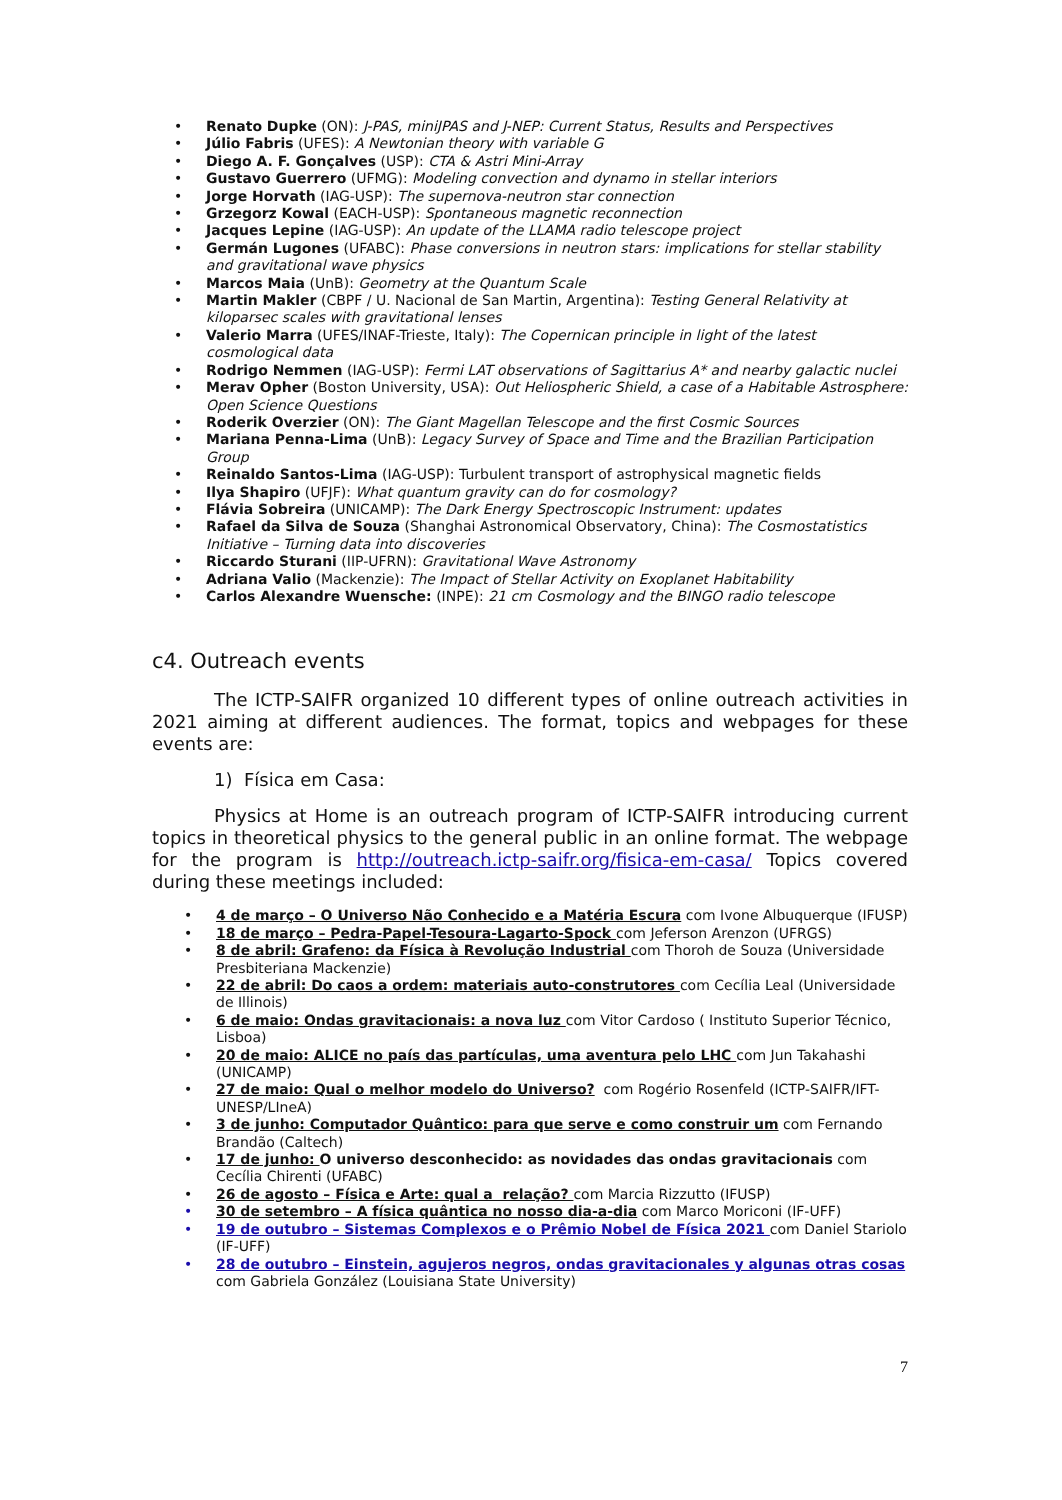• Renato Dupke (ON): J-PAS, miniJPAS and J-NEP: Current Status, Results and Perspectives
• Júlio Fabris (UFES): A Newtonian theory with variable G
• Diego A. F. Gonçalves (USP): CTA & Astri Mini-Array
• Gustavo Guerrero (UFMG): Modeling convection and dynamo in stellar interiors
• Jorge Horvath (IAG-USP): The supernova-neutron star connection
• Grzegorz Kowal (EACH-USP): Spontaneous magnetic reconnection
• Jacques Lepine (IAG-USP): An update of the LLAMA radio telescope project
• Germán Lugones (UFABC): Phase conversions in neutron stars: implications for stellar stability and gravitational wave physics
• Marcos Maia (UnB): Geometry at the Quantum Scale
• Martin Makler (CBPF / U. Nacional de San Martin, Argentina): Testing General Relativity at kiloparsec scales with gravitational lenses
• Valerio Marra (UFES/INAF-Trieste, Italy): The Copernican principle in light of the latest cosmological data
• Rodrigo Nemmen (IAG-USP): Fermi LAT observations of Sagittarius A* and nearby galactic nuclei
• Merav Opher (Boston University, USA): Out Heliospheric Shield, a case of a Habitable Astrosphere: Open Science Questions
• Roderik Overzier (ON): The Giant Magellan Telescope and the first Cosmic Sources
• Mariana Penna-Lima (UnB): Legacy Survey of Space and Time and the Brazilian Participation Group
• Reinaldo Santos-Lima (IAG-USP): Turbulent transport of astrophysical magnetic fields
• Ilya Shapiro (UFJF): What quantum gravity can do for cosmology?
• Flávia Sobreira (UNICAMP): The Dark Energy Spectroscopic Instrument: updates
• Rafael da Silva de Souza (Shanghai Astronomical Observatory, China): The Cosmostatistics Initiative – Turning data into discoveries
• Riccardo Sturani (IIP-UFRN): Gravitational Wave Astronomy
• Adriana Valio (Mackenzie): The Impact of Stellar Activity on Exoplanet Habitability
• Carlos Alexandre Wuensche: (INPE): 21 cm Cosmology and the BINGO radio telescope
c4. Outreach events
The ICTP-SAIFR organized 10 different types of online outreach activities in 2021 aiming at different audiences. The format, topics and webpages for these events are:
1) Física em Casa:
Physics at Home is an outreach program of ICTP-SAIFR introducing current topics in theoretical physics to the general public in an online format. The webpage for the program is http://outreach.ictp-saifr.org/fisica-em-casa/ Topics covered during these meetings included:
• 4 de março – O Universo Não Conhecido e a Matéria Escura com Ivone Albuquerque (IFUSP)
• 18 de março – Pedra-Papel-Tesoura-Lagarto-Spock com Jeferson Arenzon (UFRGS)
• 8 de abril: Grafeno: da Física à Revolução Industrial com Thoroh de Souza (Universidade Presbiteriana Mackenzie)
• 22 de abril: Do caos a ordem: materiais auto-construtores com Cecília Leal (Universidade de Illinois)
• 6 de maio: Ondas gravitacionais: a nova luz com Vitor Cardoso ( Instituto Superior Técnico, Lisboa)
• 20 de maio: ALICE no país das partículas, uma aventura pelo LHC com Jun Takahashi (UNICAMP)
• 27 de maio: Qual o melhor modelo do Universo? com Rogério Rosenfeld (ICTP-SAIFR/IFT-UNESP/LIneA)
• 3 de junho: Computador Quântico: para que serve e como construir um com Fernando Brandão (Caltech)
• 17 de junho: O universo desconhecido: as novidades das ondas gravitacionais com Cecília Chirenti (UFABC)
• 26 de agosto – Física e Arte: qual a relação? com Marcia Rizzutto (IFUSP)
• 30 de setembro – A física quântica no nosso dia-a-dia com Marco Moriconi (IF-UFF)
• 19 de outubro – Sistemas Complexos e o Prêmio Nobel de Física 2021 com Daniel Stariolo (IF-UFF)
• 28 de outubro – Einstein, agujeros negros, ondas gravitacionales y algunas otras cosas com Gabriela González (Louisiana State University)
7